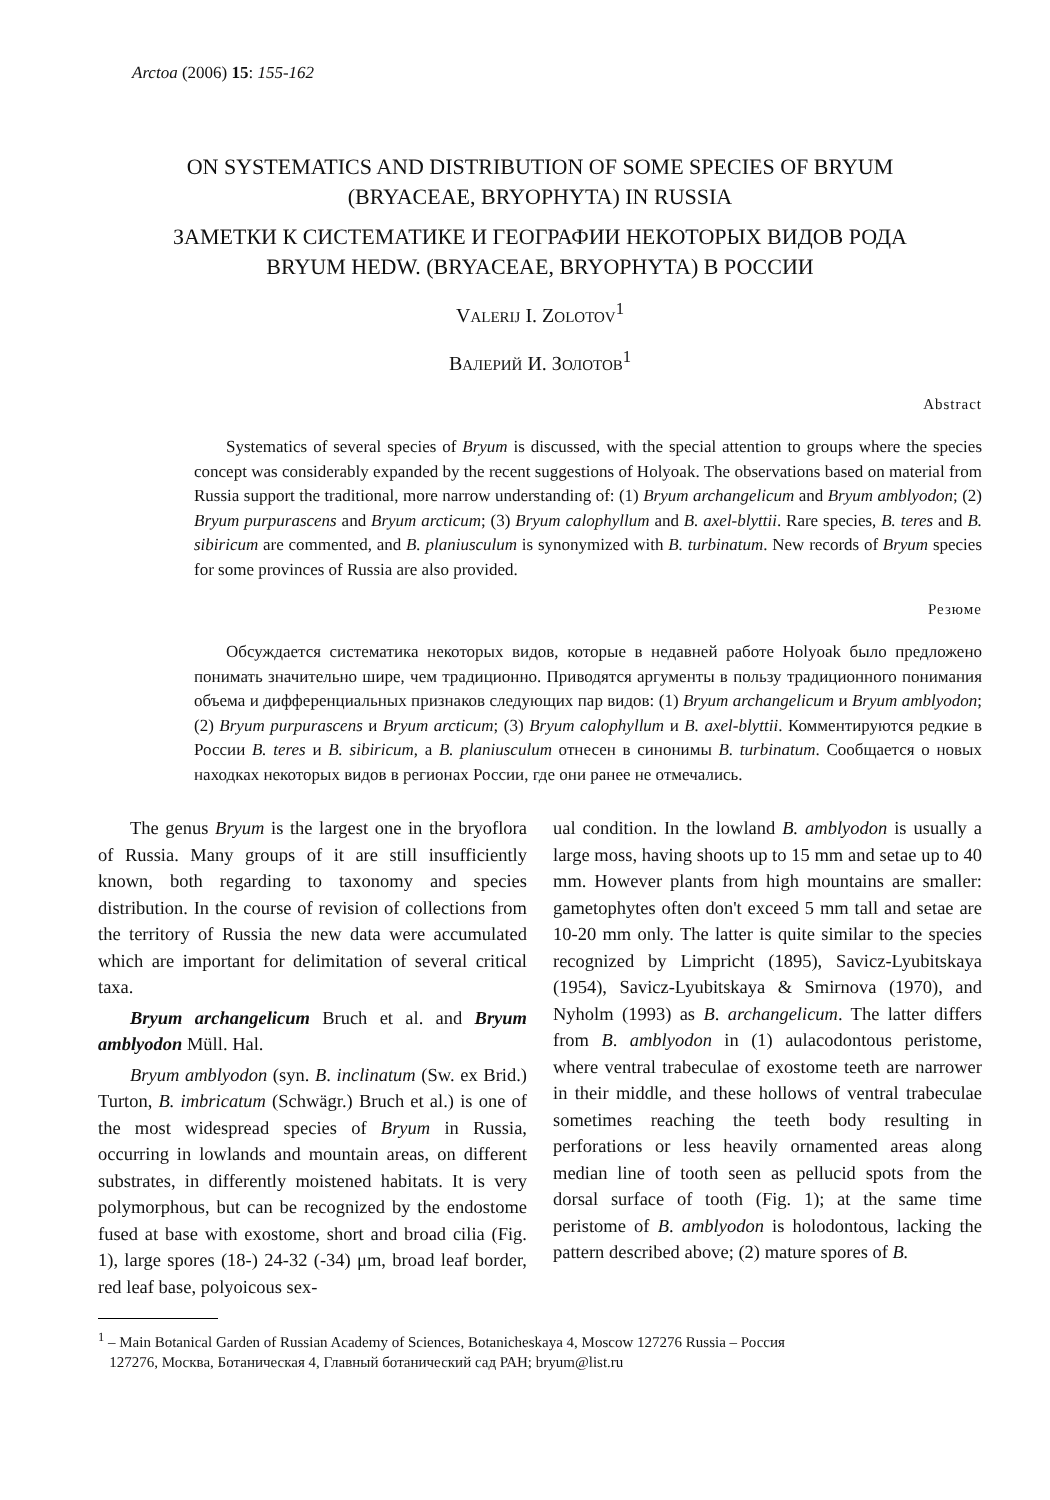Arctoa (2006) 15: 155-162
ON SYSTEMATICS AND DISTRIBUTION OF SOME SPECIES OF BRYUM
(BRYACEAE, BRYOPHYTA) IN RUSSIA
ЗАМЕТКИ К СИСТЕМАТИКЕ И ГЕОГРАФИИ НЕКОТОРЫХ ВИДОВ РОДА
BRYUM HEDW. (BRYACEAE, BRYOPHYTA) В РОССИИ
VALERIJ I. ZOLOTOV<sup>1</sup>
ВАЛЕРИЙ И. ЗОЛОТОВ<sup>1</sup>
Abstract
Systematics of several species of Bryum is discussed, with the special attention to groups where the species concept was considerably expanded by the recent suggestions of Holyoak. The observations based on material from Russia support the traditional, more narrow understanding of: (1) Bryum archangelicum and Bryum amblyodon; (2) Bryum purpurascens and Bryum arcticum; (3) Bryum calophyllum and B. axel-blyttii. Rare species, B. teres and B. sibiricum are commented, and B. planiusculum is synonymized with B. turbinatum. New records of Bryum species for some provinces of Russia are also provided.
Резюме
Обсуждается систематика некоторых видов, которые в недавней работе Holyoak было предложено понимать значительно шире, чем традиционно. Приводятся аргументы в пользу традиционного понимания объема и дифференциальных признаков следующих пар видов: (1) Bryum archangelicum и Bryum amblyodon; (2) Bryum purpurascens и Bryum arcticum; (3) Bryum calophyllum и B. axel-blyttii. Комментируются редкие в России B. teres и B. sibiricum, а B. planiusculum отнесен в синонимы B. turbinatum. Сообщается о новых находках некоторых видов в регионах России, где они ранее не отмечались.
The genus Bryum is the largest one in the bryoflora of Russia. Many groups of it are still insufficiently known, both regarding to taxonomy and species distribution. In the course of revision of collections from the territory of Russia the new data were accumulated which are important for delimitation of several critical taxa.
Bryum archangelicum Bruch et al. and Bryum amblyodon Müll. Hal.
Bryum amblyodon (syn. B. inclinatum (Sw. ex Brid.) Turton, B. imbricatum (Schwägr.) Bruch et al.) is one of the most widespread species of Bryum in Russia, occurring in lowlands and mountain areas, on different substrates, in differently moistened habitats. It is very polymorphous, but can be recognized by the endostome fused at base with exostome, short and broad cilia (Fig. 1), large spores (18-) 24-32 (-34) μm, broad leaf border, red leaf base, polyoicous sex-
ual condition. In the lowland B. amblyodon is usually a large moss, having shoots up to 15 mm and setae up to 40 mm. However plants from high mountains are smaller: gametophytes often don't exceed 5 mm tall and setae are 10-20 mm only. The latter is quite similar to the species recognized by Limpricht (1895), Savicz-Lyubitskaya (1954), Savicz-Lyubitskaya & Smirnova (1970), and Nyholm (1993) as B. archangelicum. The latter differs from B. amblyodon in (1) aulacodontous peristome, where ventral trabeculae of exostome teeth are narrower in their middle, and these hollows of ventral trabeculae sometimes reaching the teeth body resulting in perforations or less heavily ornamented areas along median line of tooth seen as pellucid spots from the dorsal surface of tooth (Fig. 1); at the same time peristome of B. amblyodon is holodontous, lacking the pattern described above; (2) mature spores of B.
<sup>1</sup> – Main Botanical Garden of Russian Academy of Sciences, Botanicheskaya 4, Moscow 127276 Russia – Россия
127276, Москва, Ботаническая 4, Главный ботанический сад РАН; bryum@list.ru